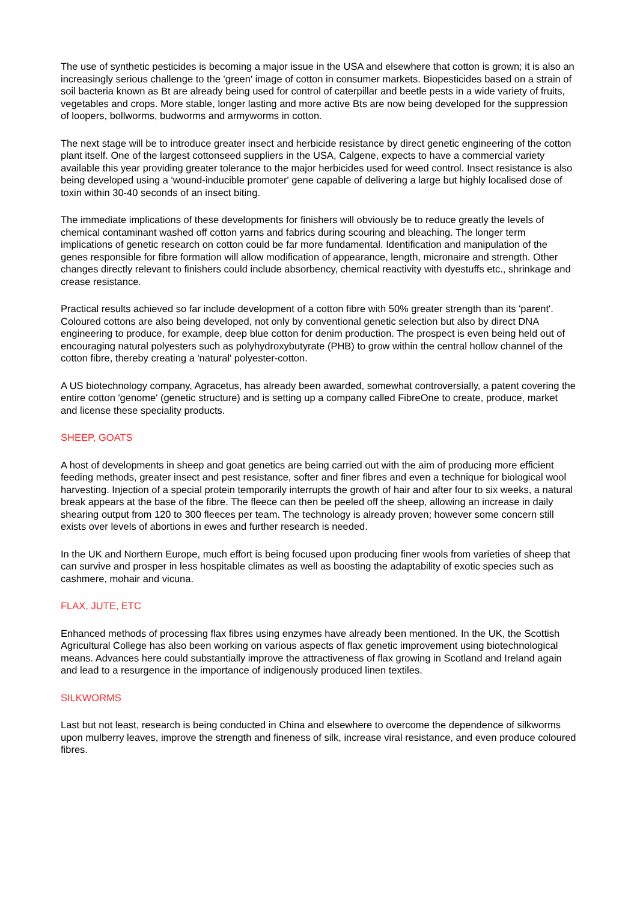The use of synthetic pesticides is becoming a major issue in the USA and elsewhere that cotton is grown; it is also an increasingly serious challenge to the 'green' image of cotton in consumer markets. Biopesticides based on a strain of soil bacteria known as Bt are already being used for control of caterpillar and beetle pests in a wide variety of fruits, vegetables and crops. More stable, longer lasting and more active Bts are now being developed for the suppression of loopers, bollworms, budworms and armyworms in cotton.
The next stage will be to introduce greater insect and herbicide resistance by direct genetic engineering of the cotton plant itself. One of the largest cottonseed suppliers in the USA, Calgene, expects to have a commercial variety available this year providing greater tolerance to the major herbicides used for weed control. Insect resistance is also being developed using a 'wound-inducible promoter' gene capable of delivering a large but highly localised dose of toxin within 30-40 seconds of an insect biting.
The immediate implications of these developments for finishers will obviously be to reduce greatly the levels of chemical contaminant washed off cotton yarns and fabrics during scouring and bleaching. The longer term implications of genetic research on cotton could be far more fundamental. Identification and manipulation of the genes responsible for fibre formation will allow modification of appearance, length, micronaire and strength. Other changes directly relevant to finishers could include absorbency, chemical reactivity with dyestuffs etc., shrinkage and crease resistance.
Practical results achieved so far include development of a cotton fibre with 50% greater strength than its 'parent'. Coloured cottons are also being developed, not only by conventional genetic selection but also by direct DNA engineering to produce, for example, deep blue cotton for denim production. The prospect is even being held out of encouraging natural polyesters such as polyhydroxybutyrate (PHB) to grow within the central hollow channel of the cotton fibre, thereby creating a 'natural' polyester-cotton.
A US biotechnology company, Agracetus, has already been awarded, somewhat controversially, a patent covering the entire cotton 'genome' (genetic structure) and is setting up a company called FibreOne to create, produce, market and license these speciality products.
SHEEP, GOATS
A host of developments in sheep and goat genetics are being carried out with the aim of producing more efficient feeding methods, greater insect and pest resistance, softer and finer fibres and even a technique for biological wool harvesting. Injection of a special protein temporarily interrupts the growth of hair and after four to six weeks, a natural break appears at the base of the fibre. The fleece can then be peeled off the sheep, allowing an increase in daily shearing output from 120 to 300 fleeces per team. The technology is already proven; however some concern still exists over levels of abortions in ewes and further research is needed.
In the UK and Northern Europe, much effort is being focused upon producing finer wools from varieties of sheep that can survive and prosper in less hospitable climates as well as boosting the adaptability of exotic species such as cashmere, mohair and vicuna.
FLAX, JUTE, ETC
Enhanced methods of processing flax fibres using enzymes have already been mentioned. In the UK, the Scottish Agricultural College has also been working on various aspects of flax genetic improvement using biotechnological means. Advances here could substantially improve the attractiveness of flax growing in Scotland and Ireland again and lead to a resurgence in the importance of indigenously produced linen textiles.
SILKWORMS
Last but not least, research is being conducted in China and elsewhere to overcome the dependence of silkworms upon mulberry leaves, improve the strength and fineness of silk, increase viral resistance, and even produce coloured fibres.